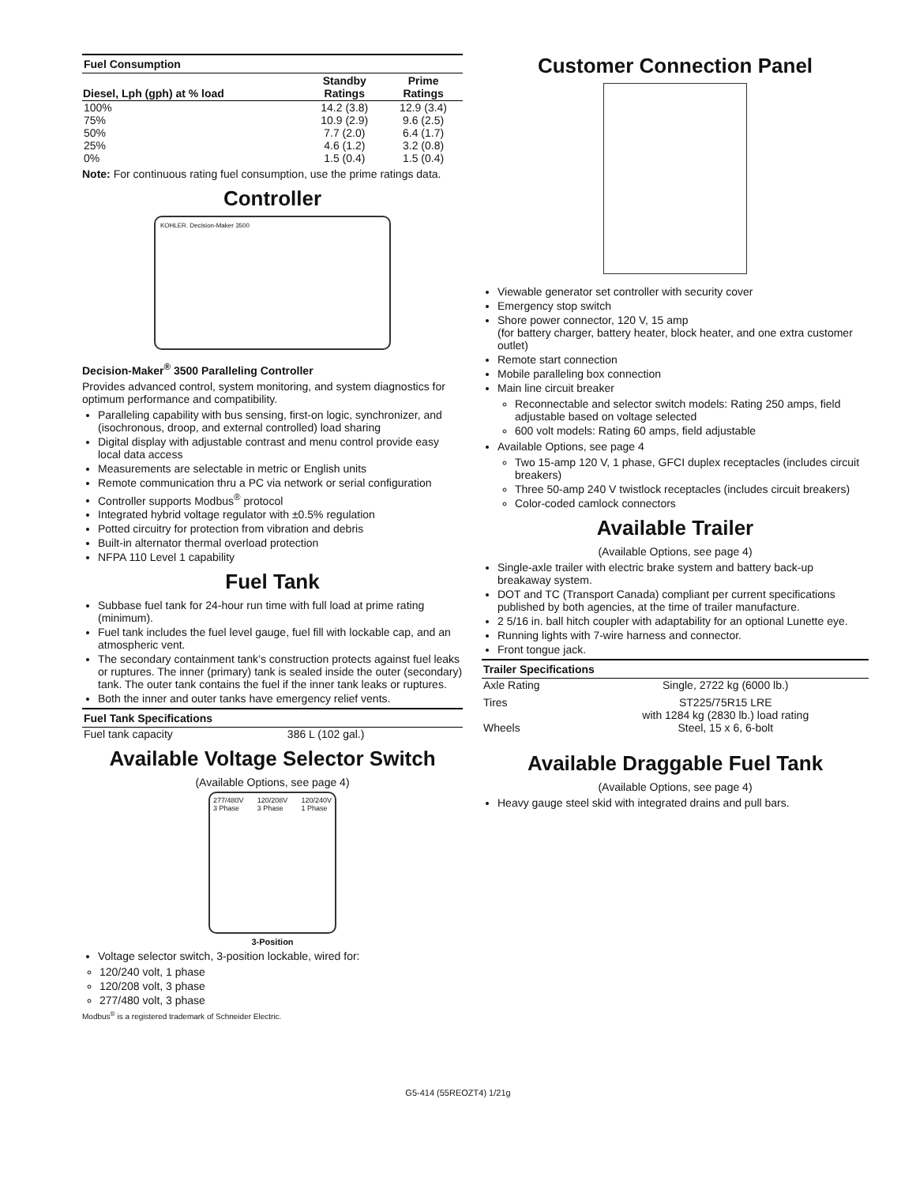| Fuel Consumption | | |
| --- | --- | --- |
| Diesel, Lph (gph) at % load | Standby Ratings | Prime Ratings |
| 100% | 14.2 (3.8) | 12.9 (3.4) |
| 75% | 10.9 (2.9) | 9.6 (2.5) |
| 50% | 7.7 (2.0) | 6.4 (1.7) |
| 25% | 4.6 (1.2) | 3.2 (0.8) |
| 0% | 1.5 (0.4) | 1.5 (0.4) |
Note: For continuous rating fuel consumption, use the prime ratings data.
Controller
KOHLER. Decision-Maker 3500
Decision-Maker<sup>®</sup> 3500 Paralleling Controller
Provides advanced control, system monitoring, and system diagnostics for optimum performance and compatibility.
Paralleling capability with bus sensing, first-on logic, synchronizer, and (isochronous, droop, and external controlled) load sharing
Digital display with adjustable contrast and menu control provide easy local data access
Measurements are selectable in metric or English units
Remote communication thru a PC via network or serial configuration
Controller supports Modbus<sup>®</sup> protocol
Integrated hybrid voltage regulator with ±0.5% regulation
Potted circuitry for protection from vibration and debris
Built-in alternator thermal overload protection
NFPA 110 Level 1 capability
Fuel Tank
Subbase fuel tank for 24-hour run time with full load at prime rating (minimum).
Fuel tank includes the fuel level gauge, fuel fill with lockable cap, and an atmospheric vent.
The secondary containment tank’s construction protects against fuel leaks or ruptures. The inner (primary) tank is sealed inside the outer (secondary) tank. The outer tank contains the fuel if the inner tank leaks or ruptures.
Both the inner and outer tanks have emergency relief vents.
| Fuel Tank Specifications | |
| --- | --- |
| Fuel tank capacity | 386 L (102 gal.) |
Available Voltage Selector Switch
(Available Options, see page 4)
277/480V
3 Phase 120/208V
3 Phase 120/240V
1 Phase
3-Position
Voltage selector switch, 3-position lockable, wired for:
120/240 volt, 1 phase
120/208 volt, 3 phase
277/480 volt, 3 phase
Modbus<sup>®</sup> is a registered trademark of Schneider Electric.
Customer Connection Panel
Viewable generator set controller with security cover
Emergency stop switch
Shore power connector, 120 V, 15 amp
(for battery charger, battery heater, block heater, and one extra customer outlet)
Remote start connection
Mobile paralleling box connection
Main line circuit breaker
Reconnectable and selector switch models: Rating 250 amps, field adjustable based on voltage selected
600 volt models: Rating 60 amps, field adjustable
Available Options, see page 4
Two 15-amp 120 V, 1 phase, GFCI duplex receptacles (includes circuit breakers)
Three 50-amp 240 V twistlock receptacles (includes circuit breakers)
Color-coded camlock connectors
Available Trailer
(Available Options, see page 4)
Single-axle trailer with electric brake system and battery back-up breakaway system.
DOT and TC (Transport Canada) compliant per current specifications published by both agencies, at the time of trailer manufacture.
2 5/16 in. ball hitch coupler with adaptability for an optional Lunette eye.
Running lights with 7-wire harness and connector.
Front tongue jack.
| Trailer Specifications | |
| --- | --- |
| Axle Rating | Single, 2722 kg (6000 lb.) |
| Tires | ST225/75R15 LRE with 1284 kg (2830 lb.) load rating |
| Wheels | Steel, 15 x 6, 6-bolt |
Available Draggable Fuel Tank
(Available Options, see page 4)
Heavy gauge steel skid with integrated drains and pull bars.
G5-414 (55REOZT4) 1/21g